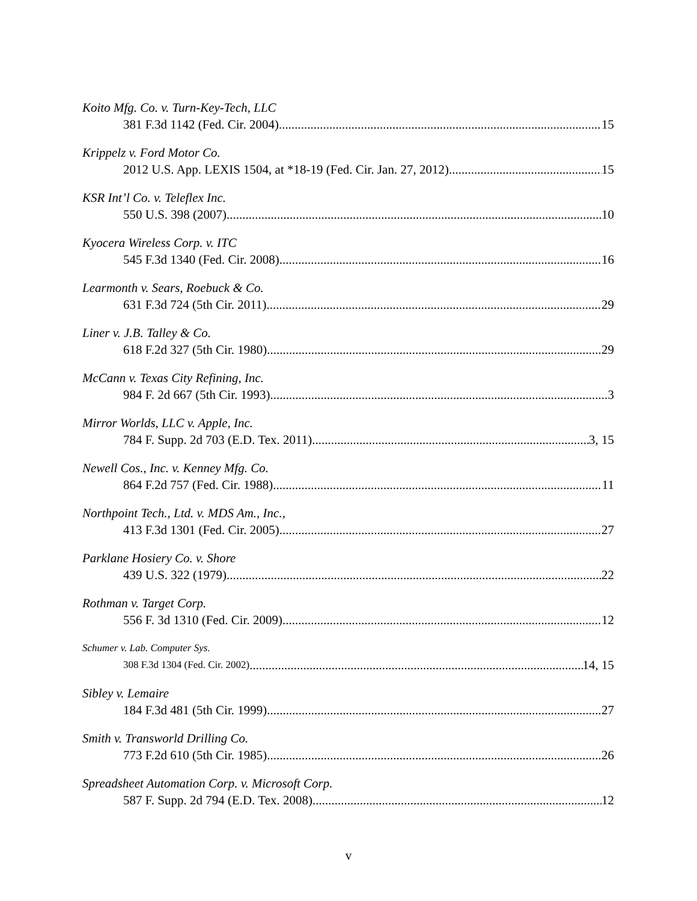Koito Mfg. Co. v. Turn-Key-Tech, LLC
381 F.3d 1142 (Fed. Cir. 2004) 15
Krippelz v. Ford Motor Co.
2012 U.S. App. LEXIS 1504, at *18-19 (Fed. Cir. Jan. 27, 2012) 15
KSR Int’l Co. v. Teleflex Inc.
550 U.S. 398 (2007) 10
Kyocera Wireless Corp. v. ITC
545 F.3d 1340 (Fed. Cir. 2008) 16
Learmonth v. Sears, Roebuck & Co.
631 F.3d 724 (5th Cir. 2011) 29
Liner v. J.B. Talley & Co.
618 F.2d 327 (5th Cir. 1980) 29
McCann v. Texas City Refining, Inc.
984 F. 2d 667 (5th Cir. 1993) 3
Mirror Worlds, LLC v. Apple, Inc.
784 F. Supp. 2d 703 (E.D. Tex. 2011) 3, 15
Newell Cos., Inc. v. Kenney Mfg. Co.
864 F.2d 757 (Fed. Cir. 1988) 11
Northpoint Tech., Ltd. v. MDS Am., Inc.,
413 F.3d 1301 (Fed. Cir. 2005) 27
Parklane Hosiery Co. v. Shore
439 U.S. 322 (1979) 22
Rothman v. Target Corp.
556 F. 3d 1310 (Fed. Cir. 2009) 12
Schumer v. Lab. Computer Sys.
308 F.3d 1304 (Fed. Cir. 2002) 14, 15
Sibley v. Lemaire
184 F.3d 481 (5th Cir. 1999) 27
Smith v. Transworld Drilling Co.
773 F.2d 610 (5th Cir. 1985) 26
Spreadsheet Automation Corp. v. Microsoft Corp.
587 F. Supp. 2d 794 (E.D. Tex. 2008) 12
v